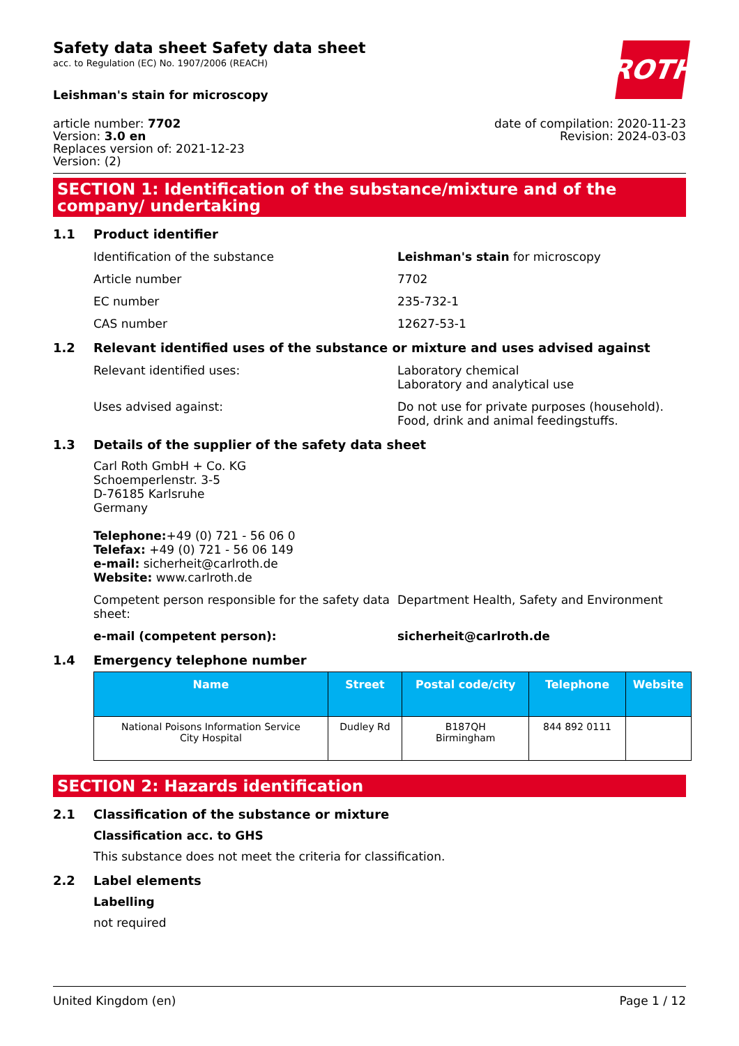ROTH
Safety data sheet Safety data sheet
acc. to Regulation (EC) No. 1907/2006 (REACH)
Leishman's stain for microscopy
article number: 7702
Version: 3.0 en
Replaces version of: 2021-12-23
Version: (2)
date of compilation: 2020-11-23
Revision: 2024-03-03
SECTION 1: Identification of the substance/mixture and of the company/ undertaking
1.1 Product identifier
Identification of the substance Leishman's stain for microscopy
Article number 7702
EC number 235-732-1
CAS number 12627-53-1
1.2 Relevant identified uses of the substance or mixture and uses advised against
Relevant identified uses: Laboratory chemical
Laboratory and analytical use
Uses advised against: Do not use for private purposes (household).
Food, drink and animal feedingstuffs.
1.3 Details of the supplier of the safety data sheet
Carl Roth GmbH + Co. KG
Schoemperlenstr. 3-5
D-76185 Karlsruhe
Germany
Telephone:+49 (0) 721 - 56 06 0
Telefax: +49 (0) 721 - 56 06 149
e-mail: sicherheit@carlroth.de
Website: www.carlroth.de
Competent person responsible for the safety data sheet:
Department Health, Safety and Environment
e-mail (competent person): sicherheit@carlroth.de
1.4 Emergency telephone number
| Name | Street | Postal code/city | Telephone | Website |
| --- | --- | --- | --- | --- |
| National Poisons Information Service City Hospital | Dudley Rd | B187QH Birmingham | 844 892 0111 | |
SECTION 2: Hazards identification
2.1 Classification of the substance or mixture
Classification acc. to GHS
This substance does not meet the criteria for classification.
2.2 Label elements
Labelling
not required
United Kingdom (en) Page 1 / 12